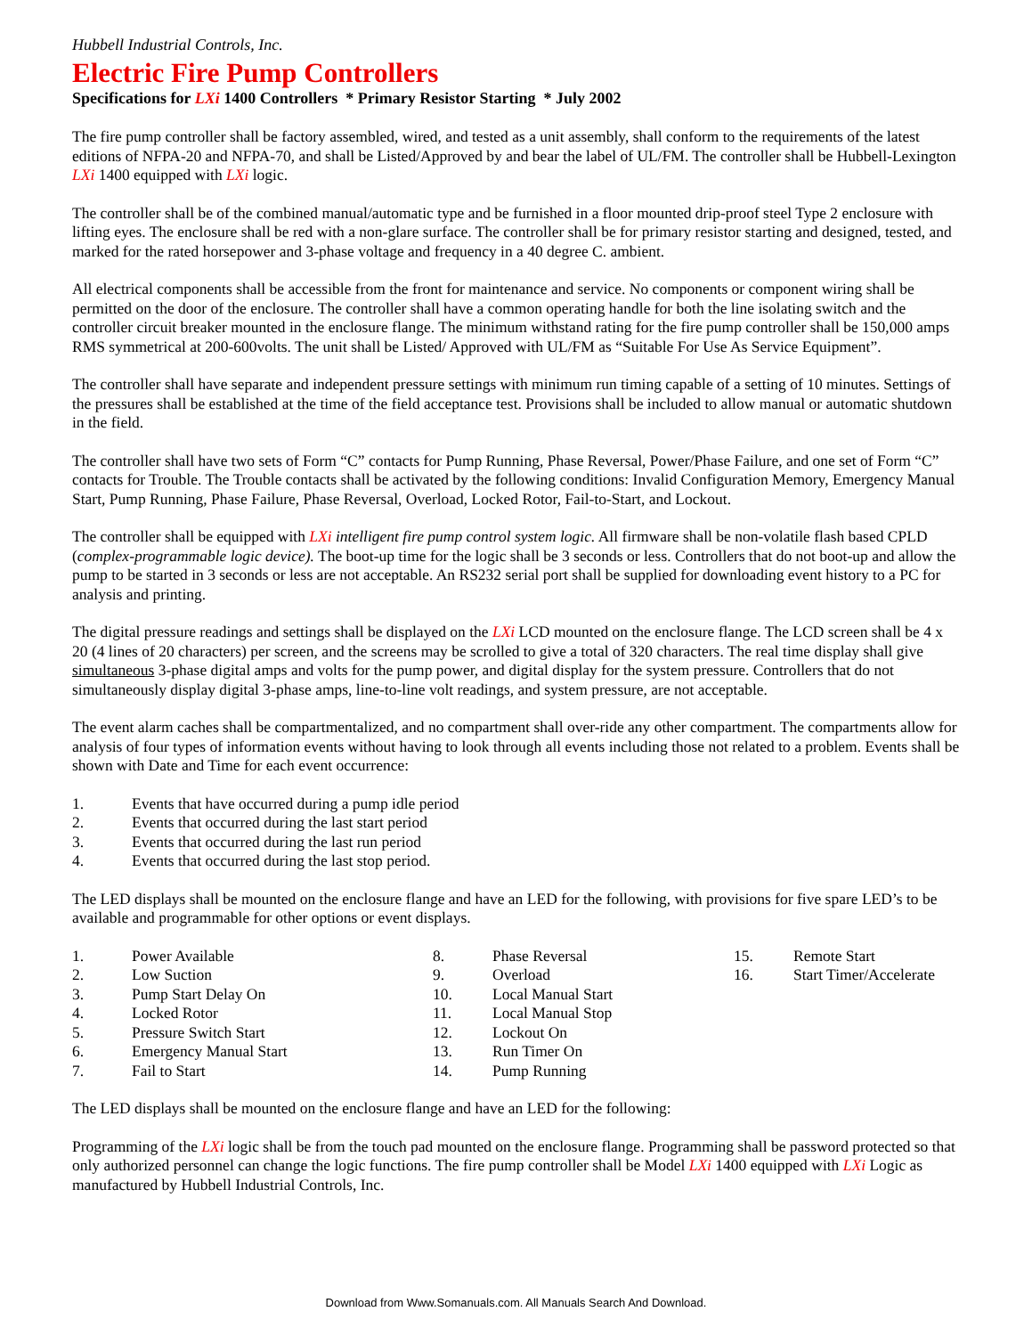Hubbell Industrial Controls, Inc.
Electric Fire Pump Controllers
Specifications for LXi 1400 Controllers * Primary Resistor Starting * July 2002
The fire pump controller shall be factory assembled, wired, and tested as a unit assembly, shall conform to the requirements of the latest editions of NFPA-20 and NFPA-70, and shall be Listed/Approved by and bear the label of UL/FM. The controller shall be Hubbell-Lexington LXi 1400 equipped with LXi logic.
The controller shall be of the combined manual/automatic type and be furnished in a floor mounted drip-proof steel Type 2 enclosure with lifting eyes. The enclosure shall be red with a non-glare surface. The controller shall be for primary resistor starting and designed, tested, and marked for the rated horsepower and 3-phase voltage and frequency in a 40 degree C. ambient.
All electrical components shall be accessible from the front for maintenance and service. No components or component wiring shall be permitted on the door of the enclosure. The controller shall have a common operating handle for both the line isolating switch and the controller circuit breaker mounted in the enclosure flange. The minimum withstand rating for the fire pump controller shall be 150,000 amps RMS symmetrical at 200-600volts. The unit shall be Listed/ Approved with UL/FM as “Suitable For Use As Service Equipment”.
The controller shall have separate and independent pressure settings with minimum run timing capable of a setting of 10 minutes. Settings of the pressures shall be established at the time of the field acceptance test. Provisions shall be included to allow manual or automatic shutdown in the field.
The controller shall have two sets of Form “C” contacts for Pump Running, Phase Reversal, Power/Phase Failure, and one set of Form “C” contacts for Trouble. The Trouble contacts shall be activated by the following conditions: Invalid Configuration Memory, Emergency Manual Start, Pump Running, Phase Failure, Phase Reversal, Overload, Locked Rotor, Fail-to-Start, and Lockout.
The controller shall be equipped with LXi intelligent fire pump control system logic. All firmware shall be non-volatile flash based CPLD (complex-programmable logic device). The boot-up time for the logic shall be 3 seconds or less. Controllers that do not boot-up and allow the pump to be started in 3 seconds or less are not acceptable. An RS232 serial port shall be supplied for downloading event history to a PC for analysis and printing.
The digital pressure readings and settings shall be displayed on the LXi LCD mounted on the enclosure flange. The LCD screen shall be 4 x 20 (4 lines of 20 characters) per screen, and the screens may be scrolled to give a total of 320 characters. The real time display shall give simultaneous 3-phase digital amps and volts for the pump power, and digital display for the system pressure. Controllers that do not simultaneously display digital 3-phase amps, line-to-line volt readings, and system pressure, are not acceptable.
The event alarm caches shall be compartmentalized, and no compartment shall over-ride any other compartment. The compartments allow for analysis of four types of information events without having to look through all events including those not related to a problem. Events shall be shown with Date and Time for each event occurrence:
1. Events that have occurred during a pump idle period
2. Events that occurred during the last start period
3. Events that occurred during the last run period
4. Events that occurred during the last stop period.
The LED displays shall be mounted on the enclosure flange and have an LED for the following, with provisions for five spare LED’s to be available and programmable for other options or event displays.
1. Power Available
2. Low Suction
3. Pump Start Delay On
4. Locked Rotor
5. Pressure Switch Start
6. Emergency Manual Start
7. Fail to Start
8. Phase Reversal
9. Overload
10. Local Manual Start
11. Local Manual Stop
12. Lockout On
13. Run Timer On
14. Pump Running
15. Remote Start
16. Start Timer/Accelerate
The LED displays shall be mounted on the enclosure flange and have an LED for the following:
Programming of the LXi logic shall be from the touch pad mounted on the enclosure flange. Programming shall be password protected so that only authorized personnel can change the logic functions. The fire pump controller shall be Model LXi 1400 equipped with LXi Logic as manufactured by Hubbell Industrial Controls, Inc.
Download from Www.Somanuals.com. All Manuals Search And Download.